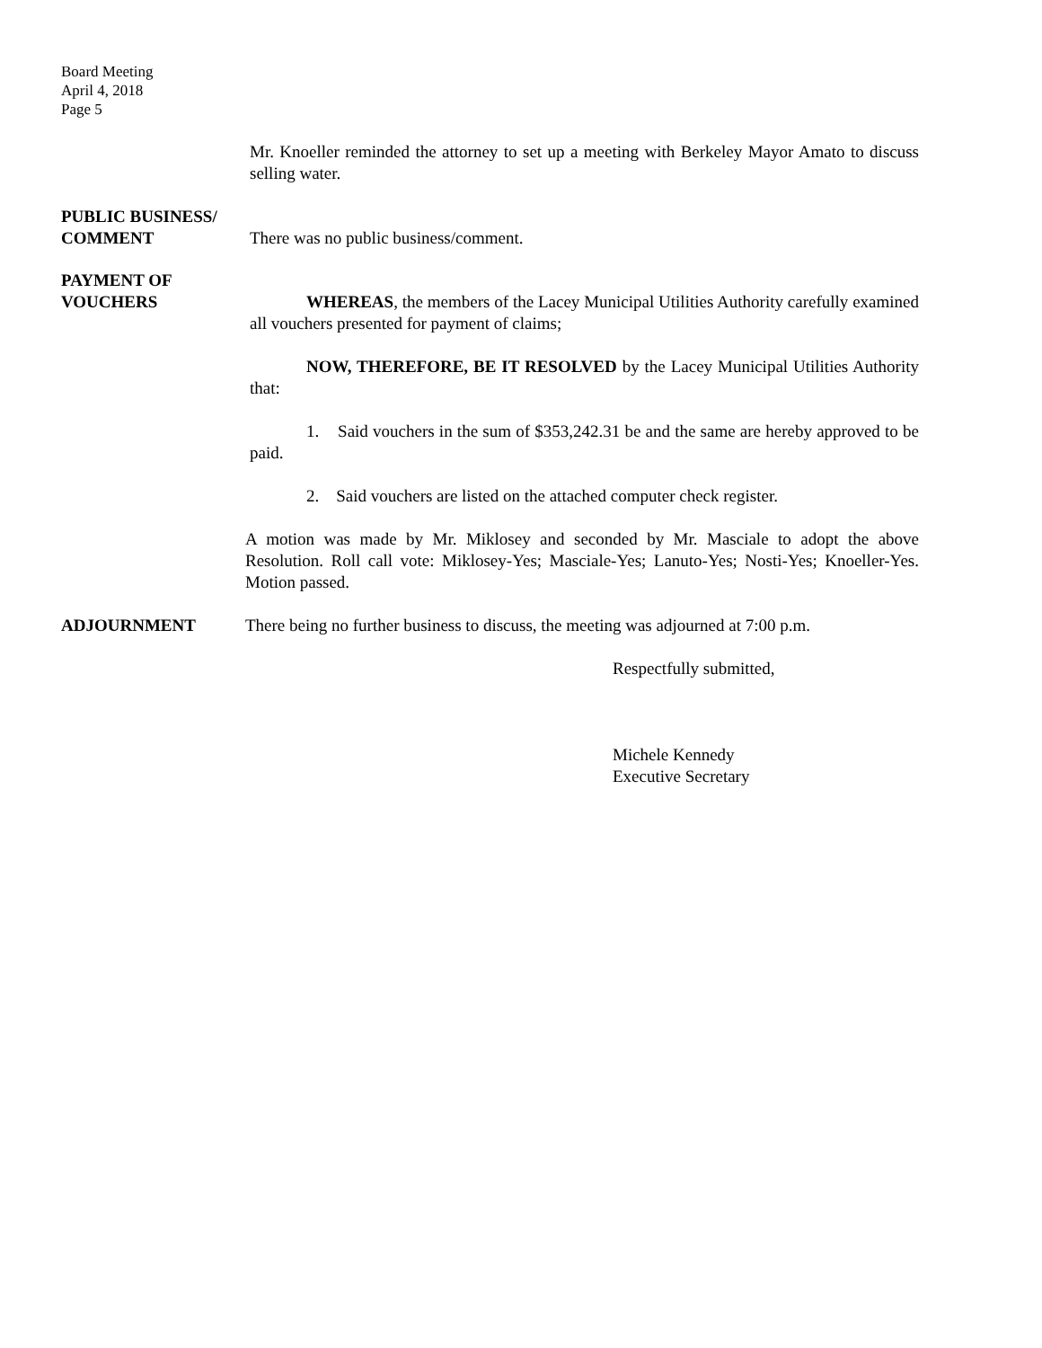Board Meeting
April 4, 2018
Page 5
Mr. Knoeller reminded the attorney to set up a meeting with Berkeley Mayor Amato to discuss selling water.
PUBLIC BUSINESS/
COMMENT
There was no public business/comment.
PAYMENT OF
VOUCHERS
WHEREAS, the members of the Lacey Municipal Utilities Authority carefully examined all vouchers presented for payment of claims;
NOW, THEREFORE, BE IT RESOLVED by the Lacey Municipal Utilities Authority that:
1. Said vouchers in the sum of $353,242.31 be and the same are hereby approved to be paid.
2. Said vouchers are listed on the attached computer check register.
A motion was made by Mr. Miklosey and seconded by Mr. Masciale to adopt the above Resolution. Roll call vote: Miklosey-Yes; Masciale-Yes; Lanuto-Yes; Nosti-Yes; Knoeller-Yes. Motion passed.
ADJOURNMENT
There being no further business to discuss, the meeting was adjourned at 7:00 p.m.
Respectfully submitted,
Michele Kennedy
Executive Secretary